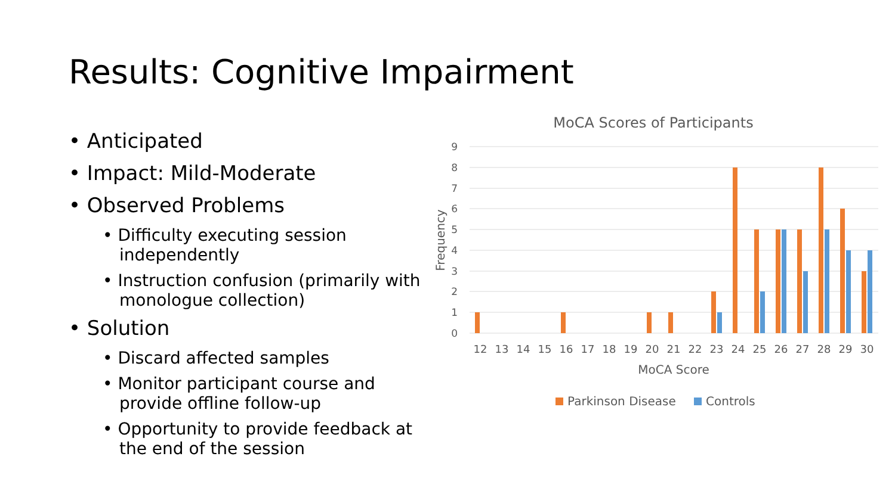Results: Cognitive Impairment
• Anticipated
• Impact: Mild-Moderate
• Observed Problems
• Difficulty executing session independently
• Instruction confusion (primarily with monologue collection)
• Solution
• Discard affected samples
• Monitor participant course and provide offline follow-up
• Opportunity to provide feedback at the end of the session
MoCA Scores of Participants
9
8
7
6
5
4
3
2
1
0
Frequency
12
13
14
15
16
17
18
19
20
21
22
23
24
25
26
27
28
29
30
MoCA Score
Parkinson Disease
Controls